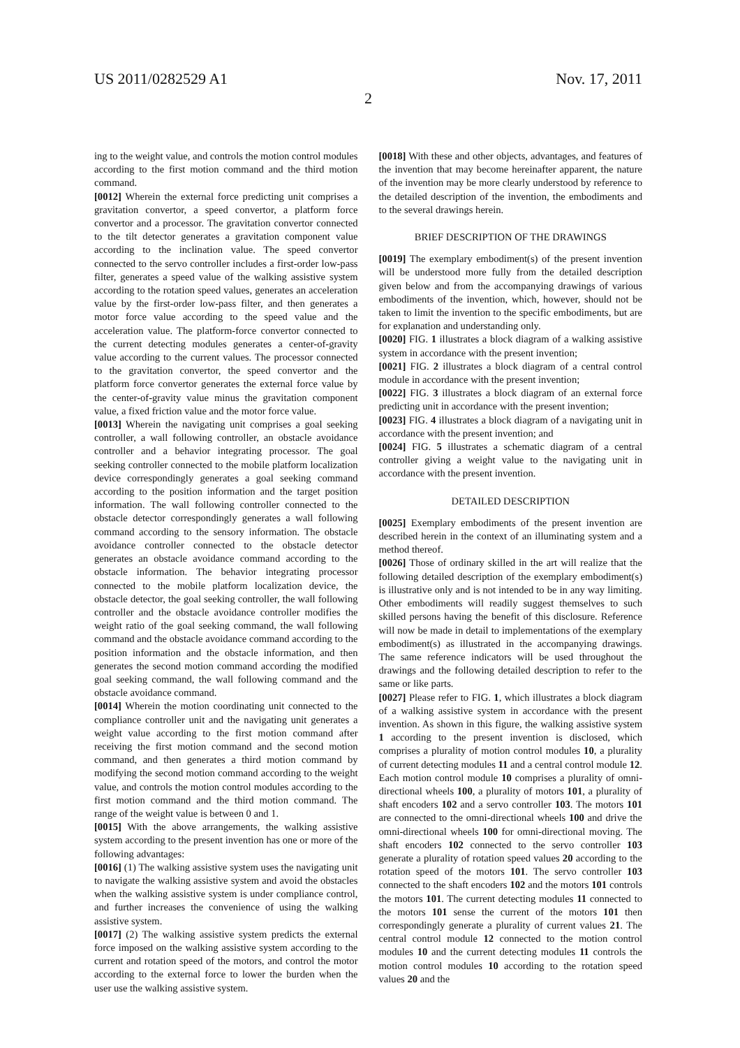US 2011/0282529 A1 Nov. 17, 2011
2
ing to the weight value, and controls the motion control modules according to the first motion command and the third motion command.
[0012] Wherein the external force predicting unit comprises a gravitation convertor, a speed convertor, a platform force convertor and a processor. The gravitation convertor connected to the tilt detector generates a gravitation component value according to the inclination value. The speed convertor connected to the servo controller includes a first-order low-pass filter, generates a speed value of the walking assistive system according to the rotation speed values, generates an acceleration value by the first-order low-pass filter, and then generates a motor force value according to the speed value and the acceleration value. The platform-force convertor connected to the current detecting modules generates a center-of-gravity value according to the current values. The processor connected to the gravitation convertor, the speed convertor and the platform force convertor generates the external force value by the center-of-gravity value minus the gravitation component value, a fixed friction value and the motor force value.
[0013] Wherein the navigating unit comprises a goal seeking controller, a wall following controller, an obstacle avoidance controller and a behavior integrating processor. The goal seeking controller connected to the mobile platform localization device correspondingly generates a goal seeking command according to the position information and the target position information. The wall following controller connected to the obstacle detector correspondingly generates a wall following command according to the sensory information. The obstacle avoidance controller connected to the obstacle detector generates an obstacle avoidance command according to the obstacle information. The behavior integrating processor connected to the mobile platform localization device, the obstacle detector, the goal seeking controller, the wall following controller and the obstacle avoidance controller modifies the weight ratio of the goal seeking command, the wall following command and the obstacle avoidance command according to the position information and the obstacle information, and then generates the second motion command according the modified goal seeking command, the wall following command and the obstacle avoidance command.
[0014] Wherein the motion coordinating unit connected to the compliance controller unit and the navigating unit generates a weight value according to the first motion command after receiving the first motion command and the second motion command, and then generates a third motion command by modifying the second motion command according to the weight value, and controls the motion control modules according to the first motion command and the third motion command. The range of the weight value is between 0 and 1.
[0015] With the above arrangements, the walking assistive system according to the present invention has one or more of the following advantages:
[0016] (1) The walking assistive system uses the navigating unit to navigate the walking assistive system and avoid the obstacles when the walking assistive system is under compliance control, and further increases the convenience of using the walking assistive system.
[0017] (2) The walking assistive system predicts the external force imposed on the walking assistive system according to the current and rotation speed of the motors, and control the motor according to the external force to lower the burden when the user use the walking assistive system.
[0018] With these and other objects, advantages, and features of the invention that may become hereinafter apparent, the nature of the invention may be more clearly understood by reference to the detailed description of the invention, the embodiments and to the several drawings herein.
BRIEF DESCRIPTION OF THE DRAWINGS
[0019] The exemplary embodiment(s) of the present invention will be understood more fully from the detailed description given below and from the accompanying drawings of various embodiments of the invention, which, however, should not be taken to limit the invention to the specific embodiments, but are for explanation and understanding only.
[0020] FIG. 1 illustrates a block diagram of a walking assistive system in accordance with the present invention;
[0021] FIG. 2 illustrates a block diagram of a central control module in accordance with the present invention;
[0022] FIG. 3 illustrates a block diagram of an external force predicting unit in accordance with the present invention;
[0023] FIG. 4 illustrates a block diagram of a navigating unit in accordance with the present invention; and
[0024] FIG. 5 illustrates a schematic diagram of a central controller giving a weight value to the navigating unit in accordance with the present invention.
DETAILED DESCRIPTION
[0025] Exemplary embodiments of the present invention are described herein in the context of an illuminating system and a method thereof.
[0026] Those of ordinary skilled in the art will realize that the following detailed description of the exemplary embodiment(s) is illustrative only and is not intended to be in any way limiting. Other embodiments will readily suggest themselves to such skilled persons having the benefit of this disclosure. Reference will now be made in detail to implementations of the exemplary embodiment(s) as illustrated in the accompanying drawings. The same reference indicators will be used throughout the drawings and the following detailed description to refer to the same or like parts.
[0027] Please refer to FIG. 1, which illustrates a block diagram of a walking assistive system in accordance with the present invention. As shown in this figure, the walking assistive system 1 according to the present invention is disclosed, which comprises a plurality of motion control modules 10, a plurality of current detecting modules 11 and a central control module 12. Each motion control module 10 comprises a plurality of omni-directional wheels 100, a plurality of motors 101, a plurality of shaft encoders 102 and a servo controller 103. The motors 101 are connected to the omni-directional wheels 100 and drive the omni-directional wheels 100 for omni-directional moving. The shaft encoders 102 connected to the servo controller 103 generate a plurality of rotation speed values 20 according to the rotation speed of the motors 101. The servo controller 103 connected to the shaft encoders 102 and the motors 101 controls the motors 101. The current detecting modules 11 connected to the motors 101 sense the current of the motors 101 then correspondingly generate a plurality of current values 21. The central control module 12 connected to the motion control modules 10 and the current detecting modules 11 controls the motion control modules 10 according to the rotation speed values 20 and the